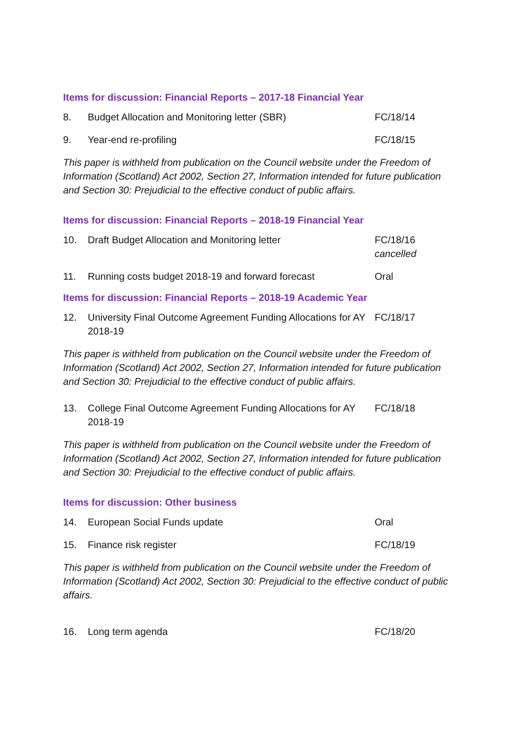Items for discussion: Financial Reports – 2017-18 Financial Year
8. Budget Allocation and Monitoring letter (SBR) FC/18/14
9. Year-end re-profiling FC/18/15
This paper is withheld from publication on the Council website under the Freedom of Information (Scotland) Act 2002, Section 27, Information intended for future publication and Section 30: Prejudicial to the effective conduct of public affairs.
Items for discussion: Financial Reports – 2018-19 Financial Year
10. Draft Budget Allocation and Monitoring letter FC/18/16
cancelled
11. Running costs budget 2018-19 and forward forecast
Oral
Items for discussion: Financial Reports – 2018-19 Academic Year
12. University Final Outcome Agreement Funding Allocations for AY 2018-19
FC/18/17
This paper is withheld from publication on the Council website under the Freedom of Information (Scotland) Act 2002, Section 27, Information intended for future publication and Section 30: Prejudicial to the effective conduct of public affairs.
13. College Final Outcome Agreement Funding Allocations for AY 2018-19
FC/18/18
This paper is withheld from publication on the Council website under the Freedom of Information (Scotland) Act 2002, Section 27, Information intended for future publication and Section 30: Prejudicial to the effective conduct of public affairs.
Items for discussion: Other business
14. European Social Funds update Oral
15. Finance risk register FC/18/19
This paper is withheld from publication on the Council website under the Freedom of Information (Scotland) Act 2002, Section 30: Prejudicial to the effective conduct of public affairs.
16. Long term agenda FC/18/20